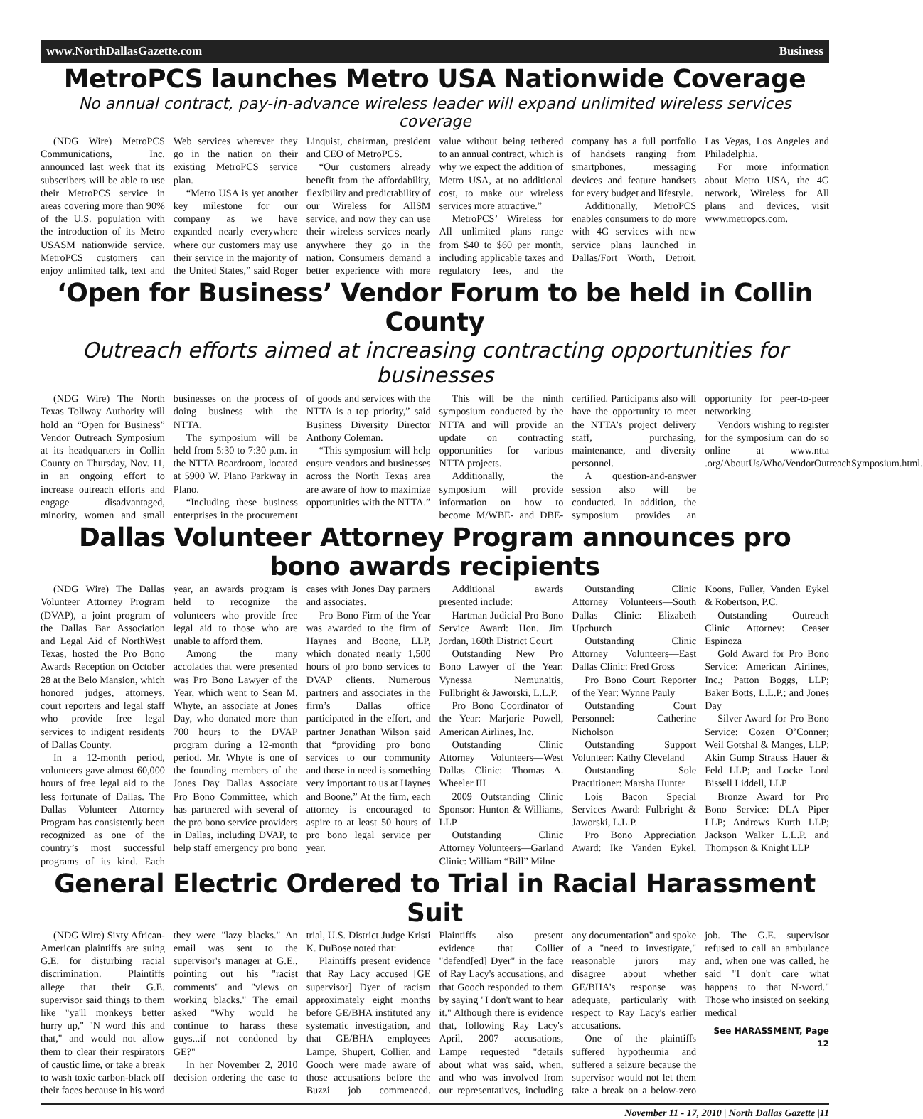www.NorthDallasGazette.com Business
MetroPCS launches Metro USA Nationwide Coverage
No annual contract, pay-in-advance wireless leader will expand unlimited wireless services coverage
(NDG Wire) MetroPCS Communications, Inc. announced last week that its subscribers will be able to use their MetroPCS service in areas covering more than 90% of the U.S. population with the introduction of its Metro USASM nationwide service. MetroPCS customers can enjoy unlimited talk, text and Web services wherever they go in the nation on their existing MetroPCS service plan.
“Metro USA is yet another key milestone for our company as we have expanded nearly everywhere where our customers may use their service in the majority of the United States,” said Roger Linquist, chairman, president and CEO of MetroPCS.
“Our customers already benefit from the affordability, flexibility and predictability of our Wireless for AllSM service, and now they can use their wireless services nearly anywhere they go in the nation. Consumers demand a better experience with more value without being tethered to an annual contract, which is why we expect the addition of Metro USA, at no additional cost, to make our wireless services more attractive.”
MetroPCS’ Wireless for All unlimited plans range from $40 to $60 per month, including applicable taxes and regulatory fees, and the company has a full portfolio of handsets ranging from smartphones, messaging devices and feature handsets for every budget and lifestyle.
Additionally, MetroPCS enables consumers to do more with 4G services with new service plans launched in Dallas/Fort Worth, Detroit, Las Vegas, Los Angeles and Philadelphia.
For more information about Metro USA, the 4G network, Wireless for All plans and devices, visit www.metropcs.com.
‘Open for Business’ Vendor Forum to be held in Collin County
Outreach efforts aimed at increasing contracting opportunities for businesses
(NDG Wire) The North Texas Tollway Authority will hold an “Open for Business” Vendor Outreach Symposium at its headquarters in Collin County on Thursday, Nov. 11, in an ongoing effort to increase outreach efforts and engage disadvantaged, minority, women and small businesses on the process of doing business with the NTTA.
The symposium will be held from 5:30 to 7:30 p.m. in the NTTA Boardroom, located at 5900 W. Plano Parkway in Plano.
“Including these business enterprises in the procurement of goods and services with the NTTA is a top priority,” said Business Diversity Director Anthony Coleman.
“This symposium will help ensure vendors and businesses across the North Texas area are aware of how to maximize opportunities with the NTTA.”
This will be the ninth symposium conducted by the NTTA and will provide an update on contracting opportunities for various NTTA projects.
Additionally, the symposium will provide information on how to become M/WBE- and DBE-certified. Participants also will have the opportunity to meet the NTTA’s project delivery staff, purchasing, maintenance, and diversity personnel.
A question-and-answer session also will be conducted. In addition, the symposium provides an opportunity for peer-to-peer networking.
Vendors wishing to register for the symposium can do so online at www.ntta .org/AboutUs/Who/VendorOutreachSymposium.html.
Dallas Volunteer Attorney Program announces pro bono awards recipients
(NDG Wire) The Dallas Volunteer Attorney Program (DVAP), a joint program of the Dallas Bar Association and Legal Aid of NorthWest Texas, hosted the Pro Bono Awards Reception on October 28 at the Belo Mansion, which honored judges, attorneys, court reporters and legal staff who provide free legal services to indigent residents of Dallas County.
In a 12-month period, volunteers gave almost 60,000 hours of free legal aid to the less fortunate of Dallas. The Dallas Volunteer Attorney Program has consistently been recognized as one of the country’s most successful programs of its kind. Each year, an awards program is held to recognize the volunteers who provide free legal aid to those who are unable to afford them.
Among the many accolades that were presented was Pro Bono Lawyer of the Year, which went to Sean M. Whyte, an associate at Jones Day, who donated more than 700 hours to the DVAP program during a 12-month period. Mr. Whyte is one of the founding members of the Jones Day Dallas Associate Pro Bono Committee, which has partnered with several of the pro bono service providers in Dallas, including DVAP, to help staff emergency pro bono cases with Jones Day partners and associates.
Pro Bono Firm of the Year was awarded to the firm of Haynes and Boone, LLP, which donated nearly 1,500 hours of pro bono services to DVAP clients. Numerous partners and associates in the firm’s Dallas office participated in the effort, and partner Jonathan Wilson said that “providing pro bono services to our community and those in need is something very important to us at Haynes and Boone.” At the firm, each attorney is encouraged to aspire to at least 50 hours of pro bono legal service per year.
Additional awards presented include:
Hartman Judicial Pro Bono Service Award: Hon. Jim Jordan, 160th District Court
Outstanding New Pro Bono Lawyer of the Year: Vynessa Nemunaitis, Fullbright & Jaworski, L.L.P.
Pro Bono Coordinator of the Year: Marjorie Powell, American Airlines, Inc.
Outstanding Clinic Attorney Volunteers—West Dallas Clinic: Thomas A. Wheeler III
2009 Outstanding Clinic Sponsor: Hunton & Williams, LLP
Outstanding Clinic Attorney Volunteers—Garland Clinic: William “Bill” Milne
Outstanding Clinic Attorney Volunteers—South Dallas Clinic: Elizabeth Upchurch
Outstanding Clinic Attorney Volunteers—East Dallas Clinic: Fred Gross
Pro Bono Court Reporter of the Year: Wynne Pauly
Outstanding Court Personnel: Catherine Nicholson
Outstanding Support Volunteer: Kathy Cleveland
Outstanding Sole Practitioner: Marsha Hunter
Lois Bacon Special Services Award: Fulbright & Jaworski, L.L.P.
Pro Bono Appreciation Award: Ike Vanden Eykel, Koons, Fuller, Vanden Eykel & Robertson, P.C.
Outstanding Outreach Clinic Attorney: Ceaser Espinoza
Gold Award for Pro Bono Service: American Airlines, Inc.; Patton Boggs, LLP; Baker Botts, L.L.P.; and Jones Day
Silver Award for Pro Bono Service: Cozen O’Conner; Weil Gotshal & Manges, LLP; Akin Gump Strauss Hauer & Feld LLP; and Locke Lord Bissell Liddell, LLP
Bronze Award for Pro Bono Service: DLA Piper LLP; Andrews Kurth LLP; Jackson Walker L.L.P. and Thompson & Knight LLP
General Electric Ordered to Trial in Racial Harassment Suit
(NDG Wire) Sixty African-American plaintiffs are suing G.E. for disturbing racial discrimination. Plaintiffs allege that their G.E. supervisor said things to them like "ya'll monkeys better hurry up," "N word this and that," and would not allow them to clear their respirators of caustic lime, or take a break to wash toxic carbon-black off their faces because in his word they were "lazy blacks." An email was sent to the supervisor's manager at G.E., pointing out his "racist comments" and "views on working blacks." The email asked "Why would he continue to harass these guys...if not condoned by GE?"
In her November 2, 2010 decision ordering the case to trial, U.S. District Judge Kristi K. DuBose noted that:
Plaintiffs present evidence that Ray Lacy accused [GE supervisor] Dyer of racism approximately eight months before GE/BHA instituted any systematic investigation, and that GE/BHA employees Lampe, Shupert, Collier, and Gooch were made aware of those accusations before the Buzzi job commenced. Plaintiffs also present evidence that Collier "defend[ed] Dyer" in the face of Ray Lacy's accusations, and that Gooch responded to them by saying "I don't want to hear it." Although there is evidence that, following Ray Lacy's April, 2007 accusations, Lampe requested "details about what was said, when, and who was involved from our representatives, including any documentation" and spoke of a "need to investigate," reasonable jurors may disagree about whether GE/BHA's response was adequate, particularly with respect to Ray Lacy's earlier accusations.
One of the plaintiffs suffered hypothermia and suffered a seizure because the supervisor would not let them take a break on a below-zero job. The G.E. supervisor refused to call an ambulance and, when one was called, he said "I don't care what happens to that N-word." Those who insisted on seeking medical
See HARASSMENT, Page 12
November 11 - 17, 2010 | North Dallas Gazette |11